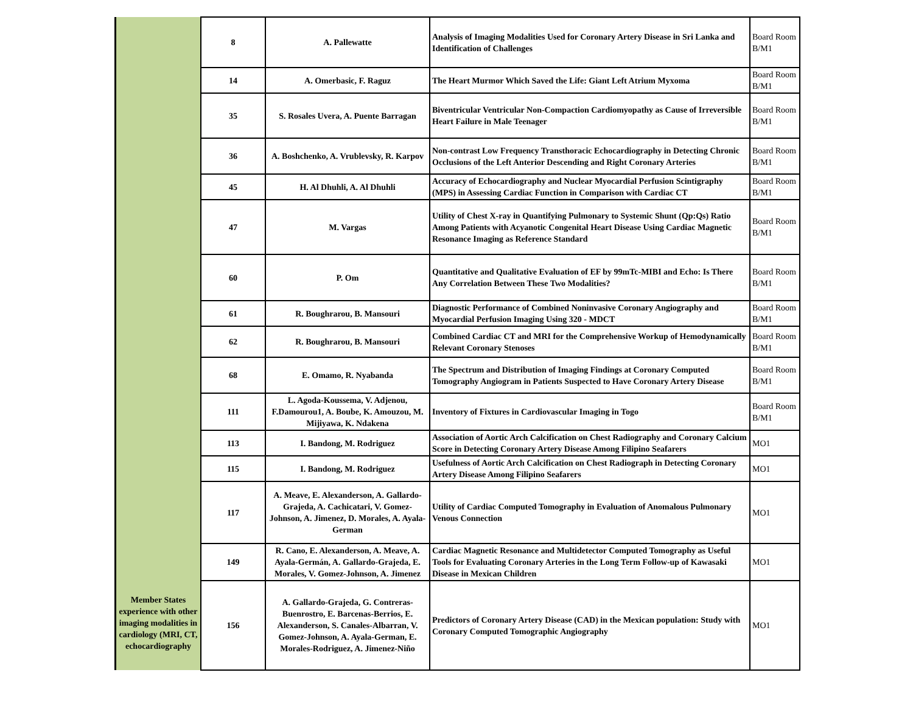| Member States experience with other imaging modalities in cardiology (MRI, CT, echocardiography | 8 | A. Pallewatte | Analysis of Imaging Modalities Used for Coronary Artery Disease in Sri Lanka and Identification of Challenges | Board Room B/M1 |
| | 14 | A. Omerbasic, F. Raguz | The Heart Murmor Which Saved the Life: Giant Left Atrium Myxoma | Board Room B/M1 |
| | 35 | S. Rosales Uvera, A. Puente Barragan | Biventricular Ventricular Non-Compaction Cardiomyopathy as Cause of Irreversible Heart Failure in Male Teenager | Board Room B/M1 |
| | 36 | A. Boshchenko, A. Vrublevsky, R. Karpov | Non-contrast Low Frequency Transthoracic Echocardiography in Detecting Chronic Occlusions of the Left Anterior Descending and Right Coronary Arteries | Board Room B/M1 |
| | 45 | H. Al Dhuhli, A. Al Dhuhli | Accuracy of Echocardiography and Nuclear Myocardial Perfusion Scintigraphy (MPS) in Assessing Cardiac Function in Comparison with Cardiac CT | Board Room B/M1 |
| | 47 | M. Vargas | Utility of Chest X-ray in Quantifying Pulmonary to Systemic Shunt (Qp:Qs) Ratio Among Patients with Acyanotic Congenital Heart Disease Using Cardiac Magnetic Resonance Imaging as Reference Standard | Board Room B/M1 |
| | 60 | P. Om | Quantitative and Qualitative Evaluation of EF by 99mTc-MIBI and Echo: Is There Any Correlation Between These Two Modalities? | Board Room B/M1 |
| | 61 | R. Boughrarou, B. Mansouri | Diagnostic Performance of Combined Noninvasive Coronary Angiography and Myocardial Perfusion Imaging Using 320 - MDCT | Board Room B/M1 |
| | 62 | R. Boughrarou, B. Mansouri | Combined Cardiac CT and MRI for the Comprehensive Workup of Hemodynamically Relevant Coronary Stenoses | Board Room B/M1 |
| | 68 | E. Omamo, R. Nyabanda | The Spectrum and Distribution of Imaging Findings at Coronary Computed Tomography Angiogram in Patients Suspected to Have Coronary Artery Disease | Board Room B/M1 |
| | 111 | L. Agoda-Koussema, V. Adjenou, F.Damourou1, A. Boube, K. Amouzou, M. Mijiyawa, K. Ndakena | Inventory of Fixtures in Cardiovascular Imaging in Togo | Board Room B/M1 |
| | 113 | I. Bandong, M. Rodriguez | Association of Aortic Arch Calcification on Chest Radiography and Coronary Calcium Score in Detecting Coronary Artery Disease Among Filipino Seafarers | MO1 |
| | 115 | I. Bandong, M. Rodriguez | Usefulness of Aortic Arch Calcification on Chest Radiograph in Detecting Coronary Artery Disease Among Filipino Seafarers | MO1 |
| | 117 | A. Meave, E. Alexanderson, A. Gallardo-Grajeda, A. Cachicatari, V. Gomez-Johnson, A. Jimenez, D. Morales, A. Ayala-German | Utility of Cardiac Computed Tomography in Evaluation of Anomalous Pulmonary Venous Connection | MO1 |
| | 149 | R. Cano, E. Alexanderson, A. Meave, A. Ayala-Germán, A. Gallardo-Grajeda, E. Morales, V. Gomez-Johnson, A. Jimenez | Cardiac Magnetic Resonance and Multidetector Computed Tomography as Useful Tools for Evaluating Coronary Arteries in the Long Term Follow-up of Kawasaki Disease in Mexican Children | MO1 |
| | 156 | A. Gallardo-Grajeda, G. Contreras-Buenrostro, E. Barcenas-Berrios, E. Alexanderson, S. Canales-Albarran, V. Gomez-Johnson, A. Ayala-German, E. Morales-Rodriguez, A. Jimenez-Niño | Predictors of Coronary Artery Disease (CAD) in the Mexican population: Study with Coronary Computed Tomographic Angiography | MO1 |